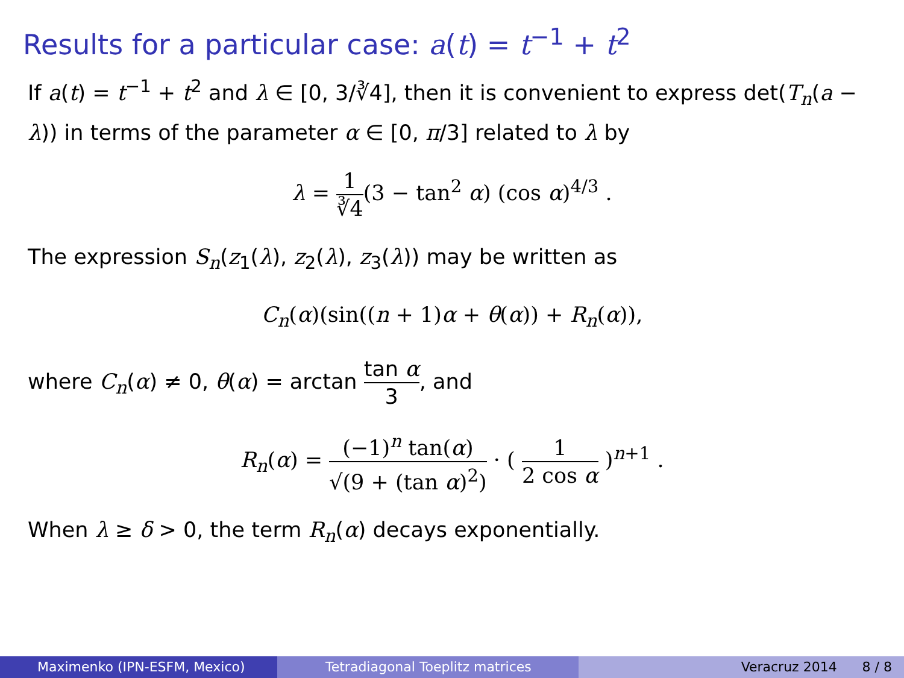Results for a particular case: a(t) = t<sup>−1</sup> + t<sup>2</sup>
If a(t) = t<sup>−1</sup> + t<sup>2</sup> and λ ∈ [0, 3/∛4], then it is convenient to express det(T<sub>n</sub>(a − λ)) in terms of the parameter α ∈ [0, π/3] related to λ by
λ = 1 ∛4(3 − tan<sup>2</sup> α) (cos α)<sup>4/3</sup> .
The expression S<sub>n</sub>(z<sub>1</sub>(λ), z<sub>2</sub>(λ), z<sub>3</sub>(λ)) may be written as
C<sub>n</sub>(α)(sin((n + 1)α + θ(α)) + R<sub>n</sub>(α)),
where C<sub>n</sub>(α) ≠ 0, θ(α) = arctan tan α 3, and
R<sub>n</sub>(α) = (−1)<sup>n</sup> tan(α) √(9 + (tan α)<sup>2</sup>) · ( 1 2 cos α )<sup>n+1</sup> .
When λ ≥ δ > 0, the term R<sub>n</sub>(α) decays exponentially.
Maximenko (IPN-ESFM, Mexico) Tetradiagonal Toeplitz matrices Veracruz 2014 8 / 8